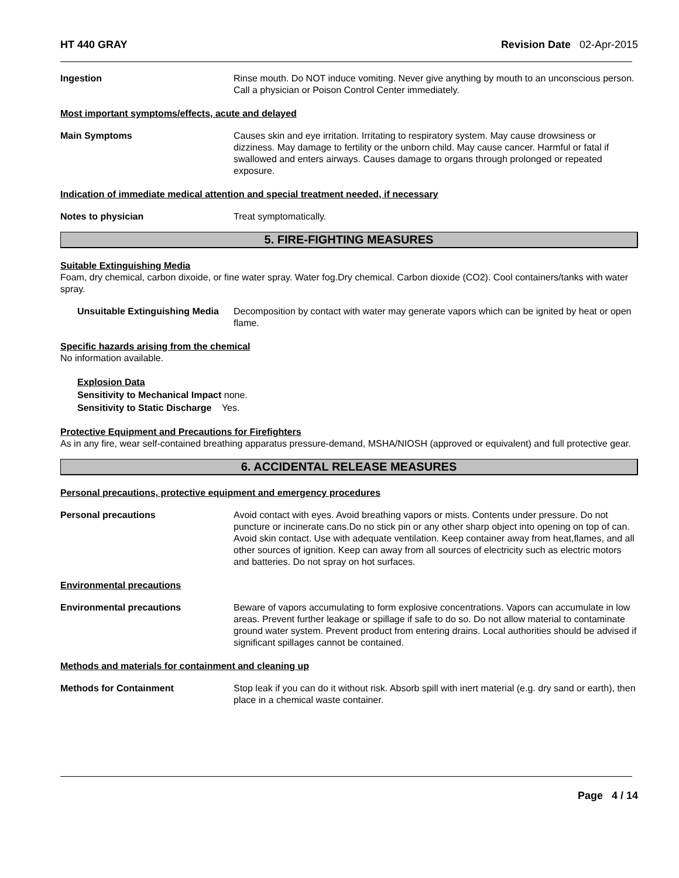HT 440 GRAY Revision Date 02-Apr-2015
Ingestion Rinse mouth. Do NOT induce vomiting. Never give anything by mouth to an unconscious person. Call a physician or Poison Control Center immediately.
Most important symptoms/effects, acute and delayed
Main Symptoms Causes skin and eye irritation. Irritating to respiratory system. May cause drowsiness or dizziness. May damage to fertility or the unborn child. May cause cancer. Harmful or fatal if swallowed and enters airways. Causes damage to organs through prolonged or repeated exposure.
Indication of immediate medical attention and special treatment needed, if necessary
Notes to physician Treat symptomatically.
5. FIRE-FIGHTING MEASURES
Suitable Extinguishing Media
Foam, dry chemical, carbon dixoide, or fine water spray. Water fog.Dry chemical. Carbon dioxide (CO2). Cool containers/tanks with water spray.
Unsuitable Extinguishing Media
Decomposition by contact with water may generate vapors which can be ignited by heat or open flame.
Specific hazards arising from the chemical
No information available.
Explosion Data
Sensitivity to Mechanical Impact none.
Sensitivity to Static Discharge Yes.
Protective Equipment and Precautions for Firefighters
As in any fire, wear self-contained breathing apparatus pressure-demand, MSHA/NIOSH (approved or equivalent) and full protective gear.
6. ACCIDENTAL RELEASE MEASURES
Personal precautions, protective equipment and emergency procedures
Personal precautions Avoid contact with eyes. Avoid breathing vapors or mists. Contents under pressure. Do not puncture or incinerate cans.Do no stick pin or any other sharp object into opening on top of can. Avoid skin contact. Use with adequate ventilation. Keep container away from heat,flames, and all other sources of ignition. Keep can away from all sources of electricity such as electric motors and batteries. Do not spray on hot surfaces.
Environmental precautions
Environmental precautions Beware of vapors accumulating to form explosive concentrations. Vapors can accumulate in low areas. Prevent further leakage or spillage if safe to do so. Do not allow material to contaminate ground water system. Prevent product from entering drains. Local authorities should be advised if significant spillages cannot be contained.
Methods and materials for containment and cleaning up
Methods for Containment Stop leak if you can do it without risk. Absorb spill with inert material (e.g. dry sand or earth), then place in a chemical waste container.
Page 4 / 14